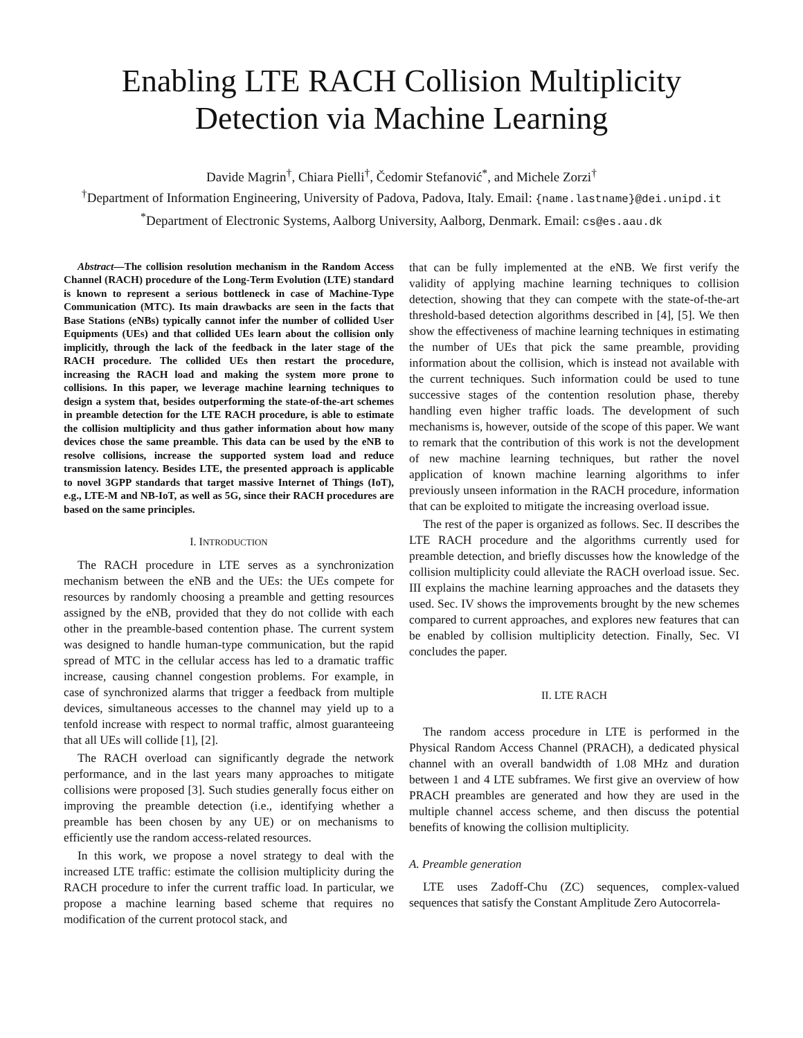Enabling LTE RACH Collision Multiplicity
Detection via Machine Learning
Davide Magrin<sup>†</sup>, Chiara Pielli<sup>†</sup>, Čedomir Stefanović<sup>*</sup>, and Michele Zorzi<sup>†</sup>
<sup>†</sup> Department of Information Engineering, University of Padova, Padova, Italy. Email: {name.lastname}@dei.unipd.it
<sup>*</sup> Department of Electronic Systems, Aalborg University, Aalborg, Denmark. Email: cs@es.aau.dk
Abstract—The collision resolution mechanism in the Random Access Channel (RACH) procedure of the Long-Term Evolution (LTE) standard is known to represent a serious bottleneck in case of Machine-Type Communication (MTC). Its main drawbacks are seen in the facts that Base Stations (eNBs) typically cannot infer the number of collided User Equipments (UEs) and that collided UEs learn about the collision only implicitly, through the lack of the feedback in the later stage of the RACH procedure. The collided UEs then restart the procedure, increasing the RACH load and making the system more prone to collisions. In this paper, we leverage machine learning techniques to design a system that, besides outperforming the state-of-the-art schemes in preamble detection for the LTE RACH procedure, is able to estimate the collision multiplicity and thus gather information about how many devices chose the same preamble. This data can be used by the eNB to resolve collisions, increase the supported system load and reduce transmission latency. Besides LTE, the presented approach is applicable to novel 3GPP standards that target massive Internet of Things (IoT), e.g., LTE-M and NB-IoT, as well as 5G, since their RACH procedures are based on the same principles.
I. INTRODUCTION
The RACH procedure in LTE serves as a synchronization mechanism between the eNB and the UEs: the UEs compete for resources by randomly choosing a preamble and getting resources assigned by the eNB, provided that they do not collide with each other in the preamble-based contention phase. The current system was designed to handle human-type communication, but the rapid spread of MTC in the cellular access has led to a dramatic traffic increase, causing channel congestion problems. For example, in case of synchronized alarms that trigger a feedback from multiple devices, simultaneous accesses to the channel may yield up to a tenfold increase with respect to normal traffic, almost guaranteeing that all UEs will collide [1], [2].
The RACH overload can significantly degrade the network performance, and in the last years many approaches to mitigate collisions were proposed [3]. Such studies generally focus either on improving the preamble detection (i.e., identifying whether a preamble has been chosen by any UE) or on mechanisms to efficiently use the random access-related resources.
In this work, we propose a novel strategy to deal with the increased LTE traffic: estimate the collision multiplicity during the RACH procedure to infer the current traffic load. In particular, we propose a machine learning based scheme that requires no modification of the current protocol stack, and
that can be fully implemented at the eNB. We first verify the validity of applying machine learning techniques to collision detection, showing that they can compete with the state-of-the-art threshold-based detection algorithms described in [4], [5]. We then show the effectiveness of machine learning techniques in estimating the number of UEs that pick the same preamble, providing information about the collision, which is instead not available with the current techniques. Such information could be used to tune successive stages of the contention resolution phase, thereby handling even higher traffic loads. The development of such mechanisms is, however, outside of the scope of this paper. We want to remark that the contribution of this work is not the development of new machine learning techniques, but rather the novel application of known machine learning algorithms to infer previously unseen information in the RACH procedure, information that can be exploited to mitigate the increasing overload issue.
The rest of the paper is organized as follows. Sec. II describes the LTE RACH procedure and the algorithms currently used for preamble detection, and briefly discusses how the knowledge of the collision multiplicity could alleviate the RACH overload issue. Sec. III explains the machine learning approaches and the datasets they used. Sec. IV shows the improvements brought by the new schemes compared to current approaches, and explores new features that can be enabled by collision multiplicity detection. Finally, Sec. VI concludes the paper.
II. LTE RACH
The random access procedure in LTE is performed in the Physical Random Access Channel (PRACH), a dedicated physical channel with an overall bandwidth of 1.08 MHz and duration between 1 and 4 LTE subframes. We first give an overview of how PRACH preambles are generated and how they are used in the multiple channel access scheme, and then discuss the potential benefits of knowing the collision multiplicity.
A. Preamble generation
LTE uses Zadoff-Chu (ZC) sequences, complex-valued sequences that satisfy the Constant Amplitude Zero Autocorrela-